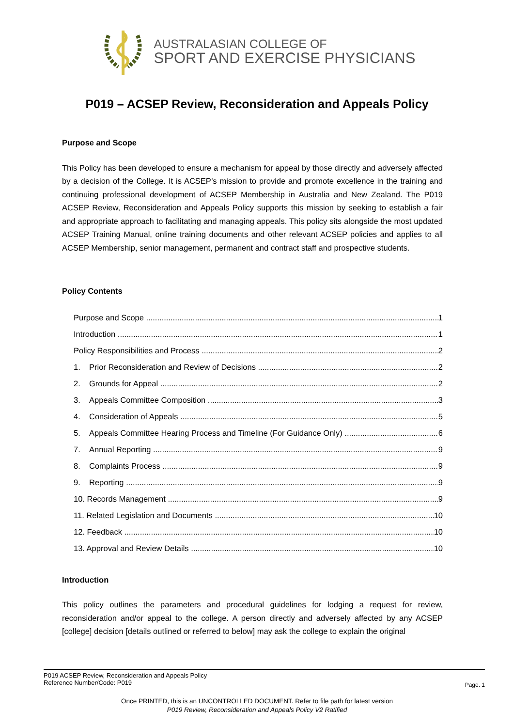AUSTRALASIAN COLLEGE OF
SPORT AND EXERCISE PHYSICIANS
P019 – ACSEP Review, Reconsideration and Appeals Policy
Purpose and Scope
This Policy has been developed to ensure a mechanism for appeal by those directly and adversely affected by a decision of the College. It is ACSEP’s mission to provide and promote excellence in the training and continuing professional development of ACSEP Membership in Australia and New Zealand. The P019 ACSEP Review, Reconsideration and Appeals Policy supports this mission by seeking to establish a fair and appropriate approach to facilitating and managing appeals. This policy sits alongside the most updated ACSEP Training Manual, online training documents and other relevant ACSEP policies and applies to all ACSEP Membership, senior management, permanent and contract staff and prospective students.
Policy Contents
Purpose and Scope 1
Introduction 1
Policy Responsibilities and Process 2
1. Prior Reconsideration and Review of Decisions 2
2. Grounds for Appeal 2
3. Appeals Committee Composition 3
4. Consideration of Appeals 5
5. Appeals Committee Hearing Process and Timeline (For Guidance Only) 6
7. Annual Reporting 9
8. Complaints Process 9
9. Reporting 9
10. Records Management 9
11. Related Legislation and Documents 10
12. Feedback 10
13. Approval and Review Details 10
Introduction
This policy outlines the parameters and procedural guidelines for lodging a request for review, reconsideration and/or appeal to the college. A person directly and adversely affected by any ACSEP [college] decision [details outlined or referred to below] may ask the college to explain the original
P019 ACSEP Review, Reconsideration and Appeals Policy
Reference Number/Code: P019
Page. 1
Once PRINTED, this is an UNCONTROLLED DOCUMENT. Refer to file path for latest version
P019 Review, Reconsideration and Appeals Policy V2 Ratified